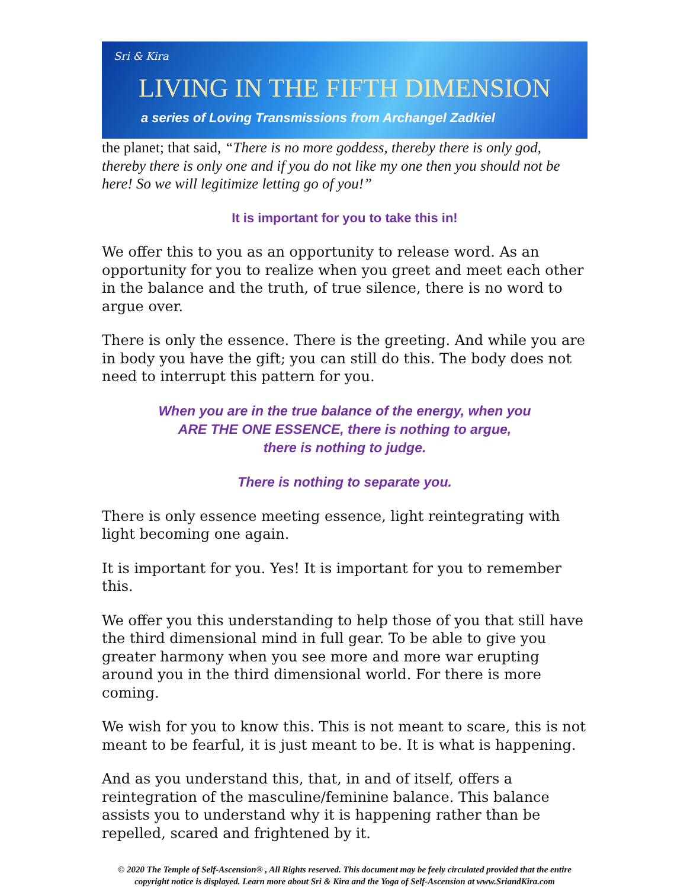Sri & Kira
LIVING IN THE FIFTH DIMENSION
a series of Loving Transmissions from Archangel Zadkiel
the planet; that said, “There is no more goddess, thereby there is only god, thereby there is only one and if you do not like my one then you should not be here! So we will legitimize letting go of you!”
It is important for you to take this in!
We offer this to you as an opportunity to release word. As an opportunity for you to realize when you greet and meet each other in the balance and the truth, of true silence, there is no word to argue over.
There is only the essence. There is the greeting. And while you are in body you have the gift; you can still do this. The body does not need to interrupt this pattern for you.
When you are in the true balance of the energy, when you
ARE THE ONE ESSENCE, there is nothing to argue,
there is nothing to judge.
There is nothing to separate you.
There is only essence meeting essence, light reintegrating with light becoming one again.
It is important for you. Yes! It is important for you to remember this.
We offer you this understanding to help those of you that still have the third dimensional mind in full gear. To be able to give you greater harmony when you see more and more war erupting around you in the third dimensional world. For there is more coming.
We wish for you to know this. This is not meant to scare, this is not meant to be fearful, it is just meant to be. It is what is happening.
And as you understand this, that, in and of itself, offers a reintegration of the masculine/feminine balance. This balance assists you to understand why it is happening rather than be repelled, scared and frightened by it.
© 2020 The Temple of Self-Ascension® , All Rights reserved. This document may be feely circulated provided that the entire copyright notice is displayed. Learn more about Sri & Kira and the Yoga of Self-Ascension at www.SriandKira.com